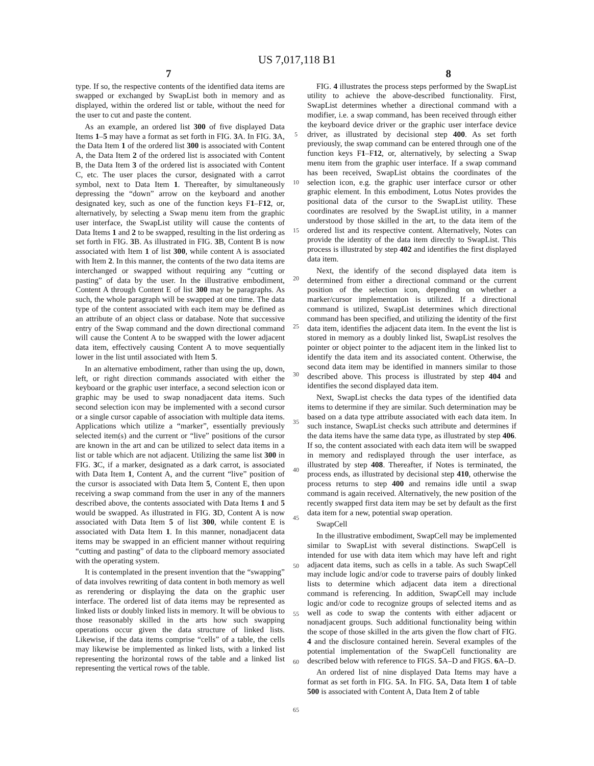US 7,017,118 B1
7 8
type. If so, the respective contents of the identified data items are swapped or exchanged by SwapList both in memory and as displayed, within the ordered list or table, without the need for the user to cut and paste the content.
As an example, an ordered list 300 of five displayed Data Items 1–5 may have a format as set forth in FIG. 3 A. In FIG. 3 A, the Data Item 1 of the ordered list 300 is associated with Content A, the Data Item 2 of the ordered list is associated with Content B, the Data Item 3 of the ordered list is associated with Content C, etc. The user places the cursor, designated with a carrot symbol, next to Data Item 1. Thereafter, by simultaneously depressing the “down” arrow on the keyboard and another designated key, such as one of the function keys F1–F12, or, alternatively, by selecting a Swap menu item from the graphic user interface, the SwapList utility will cause the contents of Data Items 1 and 2 to be swapped, resulting in the list ordering as set forth in FIG. 3 B. As illustrated in FIG. 3 B, Content B is now associated with Item 1 of list 300, while content A is associated with Item 2. In this manner, the contents of the two data items are interchanged or swapped without requiring any “cutting or pasting” of data by the user. In the illustrative embodiment, Content A through Content E of list 300 may be paragraphs. As such, the whole paragraph will be swapped at one time. The data type of the content associated with each item may be defined as an attribute of an object class or database. Note that successive entry of the Swap command and the down directional command will cause the Content A to be swapped with the lower adjacent data item, effectively causing Content A to move sequentially lower in the list until associated with Item 5.
In an alternative embodiment, rather than using the up, down, left, or right direction commands associated with either the keyboard or the graphic user interface, a second selection icon or graphic may be used to swap nonadjacent data items. Such second selection icon may be implemented with a second cursor or a single cursor capable of association with multiple data items. Applications which utilize a “marker”, essentially previously selected item(s) and the current or “live” positions of the cursor are known in the art and can be utilized to select data items in a list or table which are not adjacent. Utilizing the same list 300 in FIG. 3 C, if a marker, designated as a dark carrot, is associated with Data Item 1, Content A, and the current “live” position of the cursor is associated with Data Item 5, Content E, then upon receiving a swap command from the user in any of the manners described above, the contents associated with Data Items 1 and 5 would be swapped. As illustrated in FIG. 3 D, Content A is now associated with Data Item 5 of list 300, while content E is associated with Data Item 1. In this manner, nonadjacent data items may be swapped in an efficient manner without requiring “cutting and pasting” of data to the clipboard memory associated with the operating system.
It is contemplated in the present invention that the “swapping” of data involves rewriting of data content in both memory as well as rerendering or displaying the data on the graphic user interface. The ordered list of data items may be represented as linked lists or doubly linked lists in memory. It will be obvious to those reasonably skilled in the arts how such swapping operations occur given the data structure of linked lists. Likewise, if the data items comprise “cells” of a table, the cells may likewise be implemented as linked lists, with a linked list representing the horizontal rows of the table and a linked list representing the vertical rows of the table.
5
10
15
20
25
30
35
40
45
50
55
60
65
FIG. 4 illustrates the process steps performed by the SwapList utility to achieve the above-described functionality. First, SwapList determines whether a directional command with a modifier, i.e. a swap command, has been received through either the keyboard device driver or the graphic user interface device driver, as illustrated by decisional step 400. As set forth previously, the swap command can be entered through one of the function keys F1–F12, or, alternatively, by selecting a Swap menu item from the graphic user interface. If a swap command has been received, SwapList obtains the coordinates of the selection icon, e.g. the graphic user interface cursor or other graphic element. In this embodiment, Lotus Notes provides the positional data of the cursor to the SwapList utility. These coordinates are resolved by the SwapList utility, in a manner understood by those skilled in the art, to the data item of the ordered list and its respective content. Alternatively, Notes can provide the identity of the data item directly to SwapList. This process is illustrated by step 402 and identifies the first displayed data item.
Next, the identify of the second displayed data item is determined from either a directional command or the current position of the selection icon, depending on whether a marker/cursor implementation is utilized. If a directional command is utilized, SwapList determines which directional command has been specified, and utilizing the identity of the first data item, identifies the adjacent data item. In the event the list is stored in memory as a doubly linked list, SwapList resolves the pointer or object pointer to the adjacent item in the linked list to identify the data item and its associated content. Otherwise, the second data item may be identified in manners similar to those described above. This process is illustrated by step 404 and identifies the second displayed data item.
Next, SwapList checks the data types of the identified data items to determine if they are similar. Such determination may be based on a data type attribute associated with each data item. In such instance, SwapList checks such attribute and determines if the data items have the same data type, as illustrated by step 406. If so, the content associated with each data item will be swapped in memory and redisplayed through the user interface, as illustrated by step 408. Thereafter, if Notes is terminated, the process ends, as illustrated by decisional step 410, otherwise the process returns to step 400 and remains idle until a swap command is again received. Alternatively, the new position of the recently swapped first data item may be set by default as the first data item for a new, potential swap operation.
SwapCell
In the illustrative embodiment, SwapCell may be implemented similar to SwapList with several distinctions. SwapCell is intended for use with data item which may have left and right adjacent data items, such as cells in a table. As such SwapCell may include logic and/or code to traverse pairs of doubly linked lists to determine which adjacent data item a directional command is referencing. In addition, SwapCell may include logic and/or code to recognize groups of selected items and as well as code to swap the contents with either adjacent or nonadjacent groups. Such additional functionality being within the scope of those skilled in the arts given the flow chart of FIG. 4 and the disclosure contained herein. Several examples of the potential implementation of the SwapCell functionality are described below with reference to FIGS. 5 A–D and FIGS. 6 A–D.
An ordered list of nine displayed Data Items may have a format as set forth in FIG. 5 A. In FIG. 5 A, Data Item 1 of table 500 is associated with Content A, Data Item 2 of table